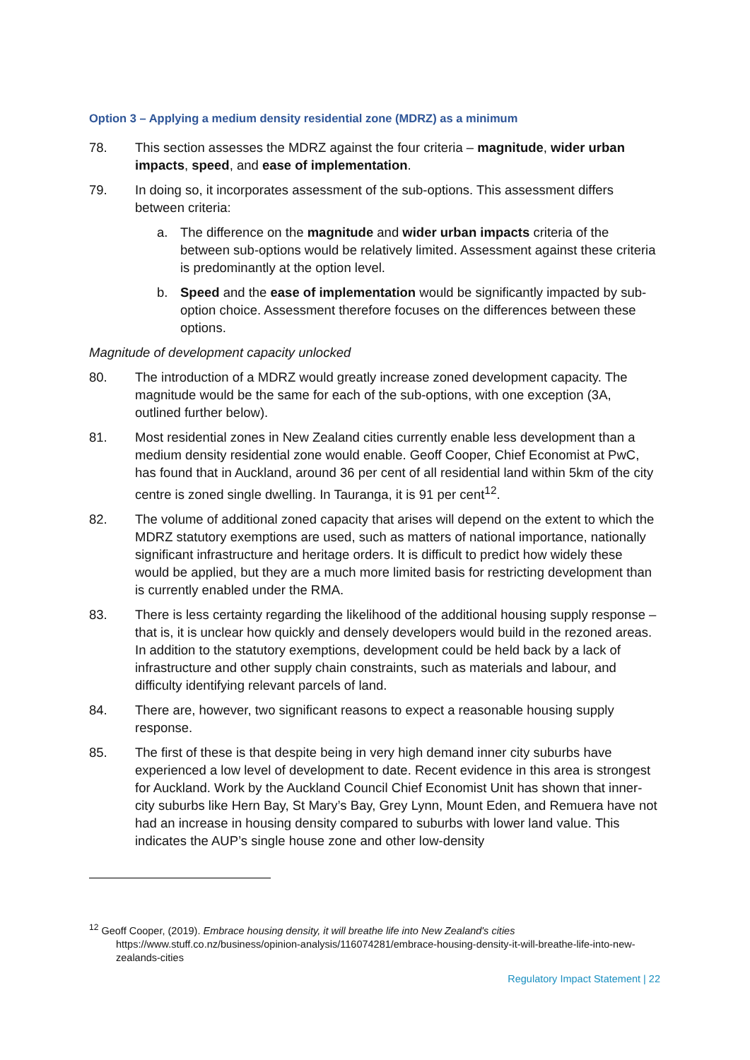Option 3 – Applying a medium density residential zone (MDRZ) as a minimum
78. This section assesses the MDRZ against the four criteria – magnitude, wider urban impacts, speed, and ease of implementation.
79. In doing so, it incorporates assessment of the sub-options. This assessment differs between criteria:
a. The difference on the magnitude and wider urban impacts criteria of the between sub-options would be relatively limited. Assessment against these criteria is predominantly at the option level.
b. Speed and the ease of implementation would be significantly impacted by sub-option choice. Assessment therefore focuses on the differences between these options.
Magnitude of development capacity unlocked
80. The introduction of a MDRZ would greatly increase zoned development capacity. The magnitude would be the same for each of the sub-options, with one exception (3A, outlined further below).
81. Most residential zones in New Zealand cities currently enable less development than a medium density residential zone would enable. Geoff Cooper, Chief Economist at PwC, has found that in Auckland, around 36 per cent of all residential land within 5km of the city centre is zoned single dwelling. In Tauranga, it is 91 per cent<sup>12</sup>.
82. The volume of additional zoned capacity that arises will depend on the extent to which the MDRZ statutory exemptions are used, such as matters of national importance, nationally significant infrastructure and heritage orders. It is difficult to predict how widely these would be applied, but they are a much more limited basis for restricting development than is currently enabled under the RMA.
83. There is less certainty regarding the likelihood of the additional housing supply response – that is, it is unclear how quickly and densely developers would build in the rezoned areas. In addition to the statutory exemptions, development could be held back by a lack of infrastructure and other supply chain constraints, such as materials and labour, and difficulty identifying relevant parcels of land.
84. There are, however, two significant reasons to expect a reasonable housing supply response.
85. The first of these is that despite being in very high demand inner city suburbs have experienced a low level of development to date. Recent evidence in this area is strongest for Auckland. Work by the Auckland Council Chief Economist Unit has shown that inner-city suburbs like Hern Bay, St Mary’s Bay, Grey Lynn, Mount Eden, and Remuera have not had an increase in housing density compared to suburbs with lower land value. This indicates the AUP’s single house zone and other low-density
<sup>12</sup> Geoff Cooper, (2019). Embrace housing density, it will breathe life into New Zealand's cities
https://www.stuff.co.nz/business/opinion-analysis/116074281/embrace-housing-density-it-will-breathe-life-into-new-zealands-cities
Regulatory Impact Statement | 22